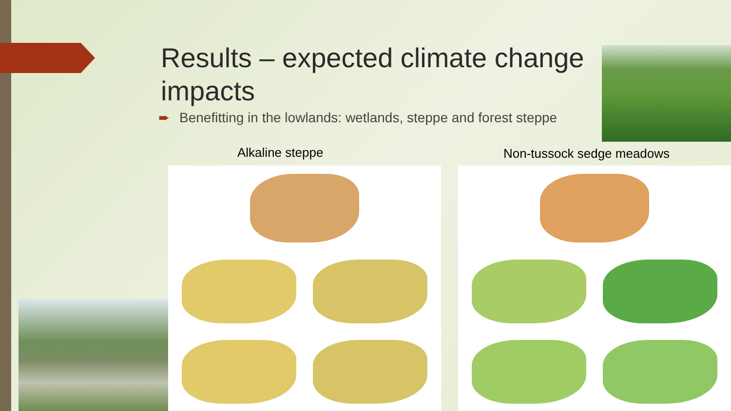Results – expected climate change impacts
➨ Benefitting in the lowlands: wetlands, steppe and forest steppe
Alkaline steppe Non-tussock sedge meadows